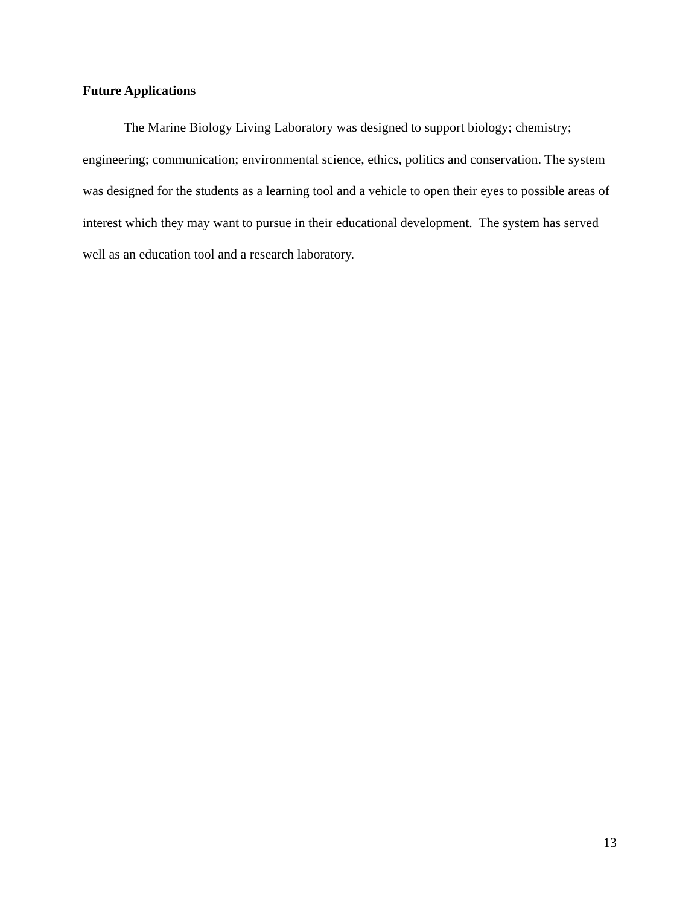Future Applications
The Marine Biology Living Laboratory was designed to support biology; chemistry; engineering; communication; environmental science, ethics, politics and conservation. The system was designed for the students as a learning tool and a vehicle to open their eyes to possible areas of interest which they may want to pursue in their educational development. The system has served well as an education tool and a research laboratory.
13